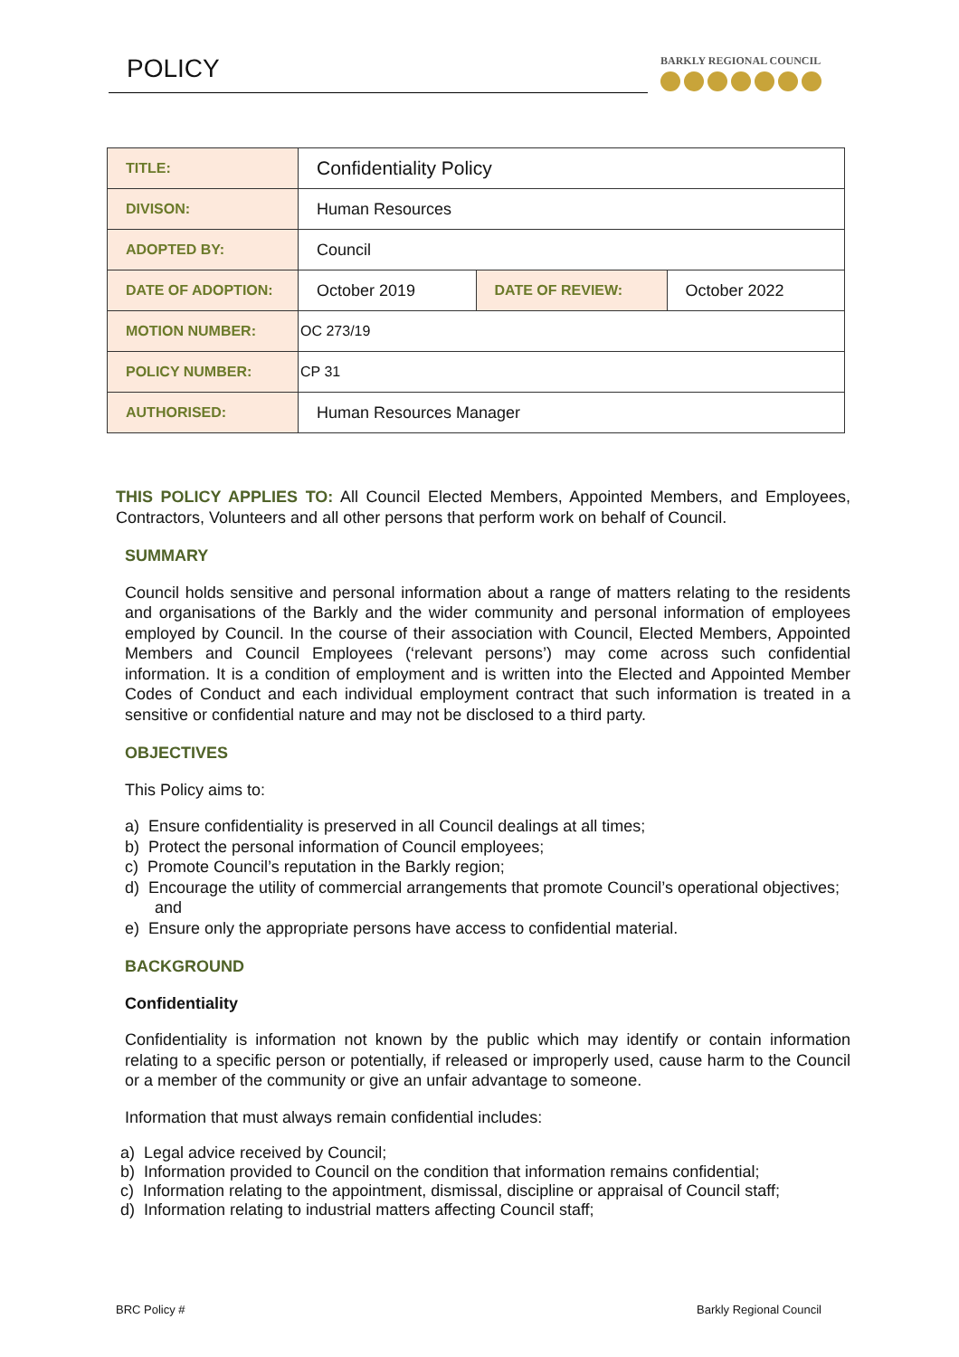POLICY BARKLY REGIONAL COUNCIL
| TITLE: | Confidentiality Policy | | |
| DIVISON: | Human Resources | | |
| ADOPTED BY: | Council | | |
| DATE OF ADOPTION: | October 2019 | DATE OF REVIEW: | October 2022 |
| MOTION NUMBER: | OC 273/19 | | |
| POLICY NUMBER: | CP 31 | | |
| AUTHORISED: | Human Resources Manager | | |
THIS POLICY APPLIES TO: All Council Elected Members, Appointed Members, and Employees, Contractors, Volunteers and all other persons that perform work on behalf of Council.
SUMMARY
Council holds sensitive and personal information about a range of matters relating to the residents and organisations of the Barkly and the wider community and personal information of employees employed by Council. In the course of their association with Council, Elected Members, Appointed Members and Council Employees (‘relevant persons’) may come across such confidential information. It is a condition of employment and is written into the Elected and Appointed Member Codes of Conduct and each individual employment contract that such information is treated in a sensitive or confidential nature and may not be disclosed to a third party.
OBJECTIVES
This Policy aims to:
a) Ensure confidentiality is preserved in all Council dealings at all times;
b) Protect the personal information of Council employees;
c) Promote Council’s reputation in the Barkly region;
d) Encourage the utility of commercial arrangements that promote Council’s operational objectives; and
e) Ensure only the appropriate persons have access to confidential material.
BACKGROUND
Confidentiality
Confidentiality is information not known by the public which may identify or contain information relating to a specific person or potentially, if released or improperly used, cause harm to the Council or a member of the community or give an unfair advantage to someone.
Information that must always remain confidential includes:
a) Legal advice received by Council;
b) Information provided to Council on the condition that information remains confidential;
c) Information relating to the appointment, dismissal, discipline or appraisal of Council staff;
d) Information relating to industrial matters affecting Council staff;
BRC Policy # Barkly Regional Council